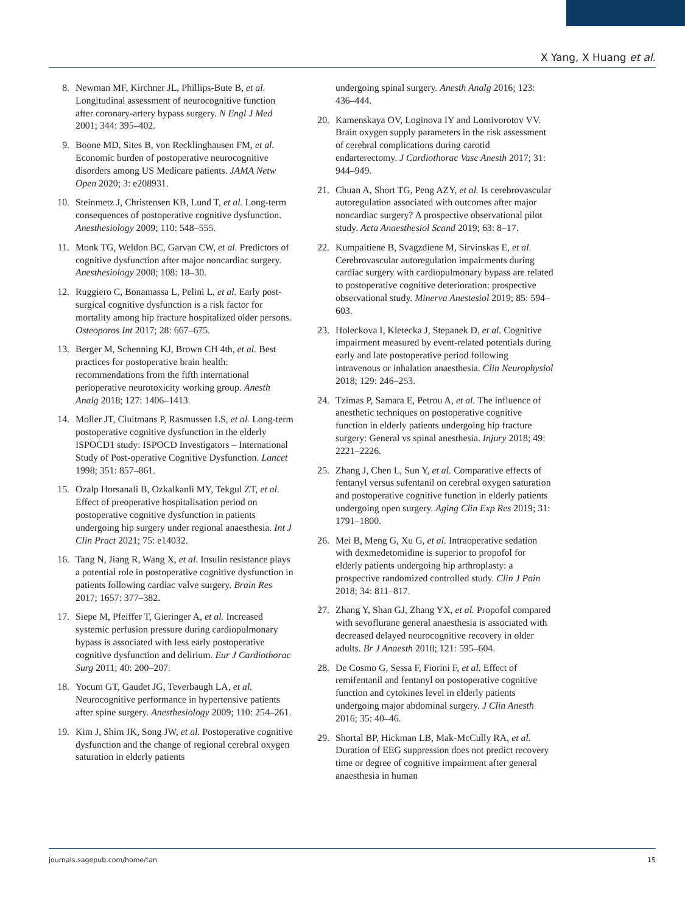X Yang, X Huang et al.
8. Newman MF, Kirchner JL, Phillips-Bute B, et al. Longitudinal assessment of neurocognitive function after coronary-artery bypass surgery. N Engl J Med 2001; 344: 395–402.
9. Boone MD, Sites B, von Recklinghausen FM, et al. Economic burden of postoperative neurocognitive disorders among US Medicare patients. JAMA Netw Open 2020; 3: e208931.
10. Steinmetz J, Christensen KB, Lund T, et al. Long-term consequences of postoperative cognitive dysfunction. Anesthesiology 2009; 110: 548–555.
11. Monk TG, Weldon BC, Garvan CW, et al. Predictors of cognitive dysfunction after major noncardiac surgery. Anesthesiology 2008; 108: 18–30.
12. Ruggiero C, Bonamassa L, Pelini L, et al. Early post-surgical cognitive dysfunction is a risk factor for mortality among hip fracture hospitalized older persons. Osteoporos Int 2017; 28: 667–675.
13. Berger M, Schenning KJ, Brown CH 4th, et al. Best practices for postoperative brain health: recommendations from the fifth international perioperative neurotoxicity working group. Anesth Analg 2018; 127: 1406–1413.
14. Moller JT, Cluitmans P, Rasmussen LS, et al. Long-term postoperative cognitive dysfunction in the elderly ISPOCD1 study: ISPOCD Investigators – International Study of Post-operative Cognitive Dysfunction. Lancet 1998; 351: 857–861.
15. Ozalp Horsanali B, Ozkalkanli MY, Tekgul ZT, et al. Effect of preoperative hospitalisation period on postoperative cognitive dysfunction in patients undergoing hip surgery under regional anaesthesia. Int J Clin Pract 2021; 75: e14032.
16. Tang N, Jiang R, Wang X, et al. Insulin resistance plays a potential role in postoperative cognitive dysfunction in patients following cardiac valve surgery. Brain Res 2017; 1657: 377–382.
17. Siepe M, Pfeiffer T, Gieringer A, et al. Increased systemic perfusion pressure during cardiopulmonary bypass is associated with less early postoperative cognitive dysfunction and delirium. Eur J Cardiothorac Surg 2011; 40: 200–207.
18. Yocum GT, Gaudet JG, Teverbaugh LA, et al. Neurocognitive performance in hypertensive patients after spine surgery. Anesthesiology 2009; 110: 254–261.
19. Kim J, Shim JK, Song JW, et al. Postoperative cognitive dysfunction and the change of regional cerebral oxygen saturation in elderly patients
undergoing spinal surgery. Anesth Analg 2016; 123: 436–444.
20. Kamenskaya OV, Loginova IY and Lomivorotov VV. Brain oxygen supply parameters in the risk assessment of cerebral complications during carotid endarterectomy. J Cardiothorac Vasc Anesth 2017; 31: 944–949.
21. Chuan A, Short TG, Peng AZY, et al. Is cerebrovascular autoregulation associated with outcomes after major noncardiac surgery? A prospective observational pilot study. Acta Anaesthesiol Scand 2019; 63: 8–17.
22. Kumpaitiene B, Svagzdiene M, Sirvinskas E, et al. Cerebrovascular autoregulation impairments during cardiac surgery with cardiopulmonary bypass are related to postoperative cognitive deterioration: prospective observational study. Minerva Anestesiol 2019; 85: 594–603.
23. Holeckova I, Kletecka J, Stepanek D, et al. Cognitive impairment measured by event-related potentials during early and late postoperative period following intravenous or inhalation anaesthesia. Clin Neurophysiol 2018; 129: 246–253.
24. Tzimas P, Samara E, Petrou A, et al. The influence of anesthetic techniques on postoperative cognitive function in elderly patients undergoing hip fracture surgery: General vs spinal anesthesia. Injury 2018; 49: 2221–2226.
25. Zhang J, Chen L, Sun Y, et al. Comparative effects of fentanyl versus sufentanil on cerebral oxygen saturation and postoperative cognitive function in elderly patients undergoing open surgery. Aging Clin Exp Res 2019; 31: 1791–1800.
26. Mei B, Meng G, Xu G, et al. Intraoperative sedation with dexmedetomidine is superior to propofol for elderly patients undergoing hip arthroplasty: a prospective randomized controlled study. Clin J Pain 2018; 34: 811–817.
27. Zhang Y, Shan GJ, Zhang YX, et al. Propofol compared with sevoflurane general anaesthesia is associated with decreased delayed neurocognitive recovery in older adults. Br J Anaesth 2018; 121: 595–604.
28. De Cosmo G, Sessa F, Fiorini F, et al. Effect of remifentanil and fentanyl on postoperative cognitive function and cytokines level in elderly patients undergoing major abdominal surgery. J Clin Anesth 2016; 35: 40–46.
29. Shortal BP, Hickman LB, Mak-McCully RA, et al. Duration of EEG suppression does not predict recovery time or degree of cognitive impairment after general anaesthesia in human
journals.sagepub.com/home/tan 15